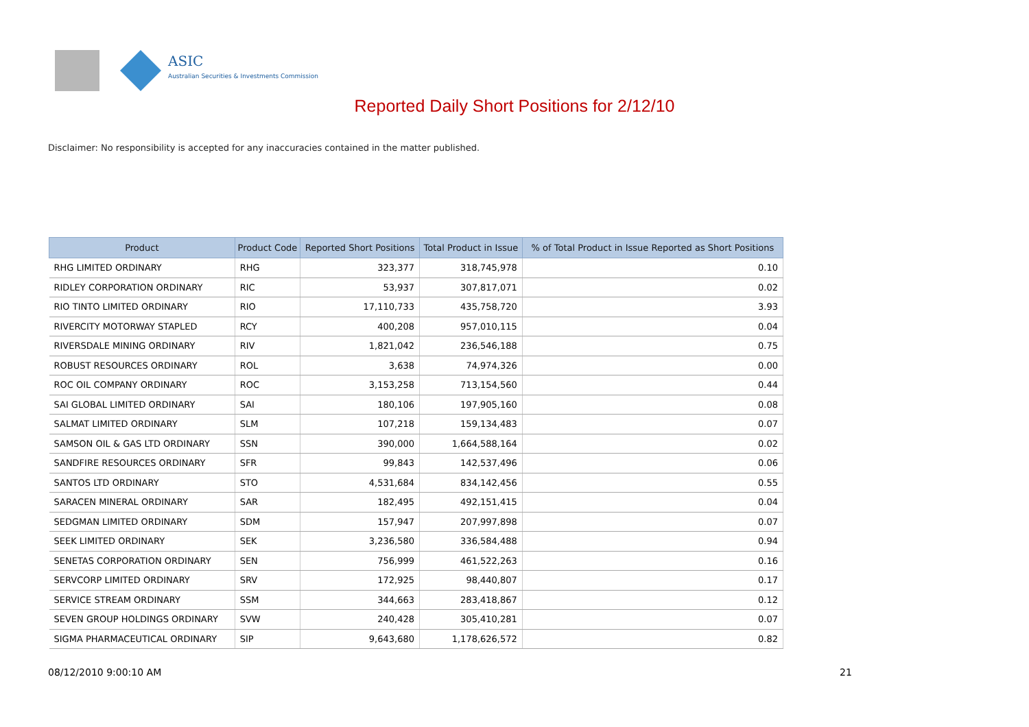ASIC
Australian Securities & Investments Commission
Reported Daily Short Positions for 2/12/10
Disclaimer: No responsibility is accepted for any inaccuracies contained in the matter published.
| Product | Product Code | Reported Short Positions | Total Product in Issue | % of Total Product in Issue Reported as Short Positions |
| --- | --- | --- | --- | --- |
| RHG LIMITED ORDINARY | RHG | 323,377 | 318,745,978 | 0.10 |
| RIDLEY CORPORATION ORDINARY | RIC | 53,937 | 307,817,071 | 0.02 |
| RIO TINTO LIMITED ORDINARY | RIO | 17,110,733 | 435,758,720 | 3.93 |
| RIVERCITY MOTORWAY STAPLED | RCY | 400,208 | 957,010,115 | 0.04 |
| RIVERSDALE MINING ORDINARY | RIV | 1,821,042 | 236,546,188 | 0.75 |
| ROBUST RESOURCES ORDINARY | ROL | 3,638 | 74,974,326 | 0.00 |
| ROC OIL COMPANY ORDINARY | ROC | 3,153,258 | 713,154,560 | 0.44 |
| SAI GLOBAL LIMITED ORDINARY | SAI | 180,106 | 197,905,160 | 0.08 |
| SALMAT LIMITED ORDINARY | SLM | 107,218 | 159,134,483 | 0.07 |
| SAMSON OIL & GAS LTD ORDINARY | SSN | 390,000 | 1,664,588,164 | 0.02 |
| SANDFIRE RESOURCES ORDINARY | SFR | 99,843 | 142,537,496 | 0.06 |
| SANTOS LTD ORDINARY | STO | 4,531,684 | 834,142,456 | 0.55 |
| SARACEN MINERAL ORDINARY | SAR | 182,495 | 492,151,415 | 0.04 |
| SEDGMAN LIMITED ORDINARY | SDM | 157,947 | 207,997,898 | 0.07 |
| SEEK LIMITED ORDINARY | SEK | 3,236,580 | 336,584,488 | 0.94 |
| SENETAS CORPORATION ORDINARY | SEN | 756,999 | 461,522,263 | 0.16 |
| SERVCORP LIMITED ORDINARY | SRV | 172,925 | 98,440,807 | 0.17 |
| SERVICE STREAM ORDINARY | SSM | 344,663 | 283,418,867 | 0.12 |
| SEVEN GROUP HOLDINGS ORDINARY | SVW | 240,428 | 305,410,281 | 0.07 |
| SIGMA PHARMACEUTICAL ORDINARY | SIP | 9,643,680 | 1,178,626,572 | 0.82 |
08/12/2010 9:00:10 AM 21